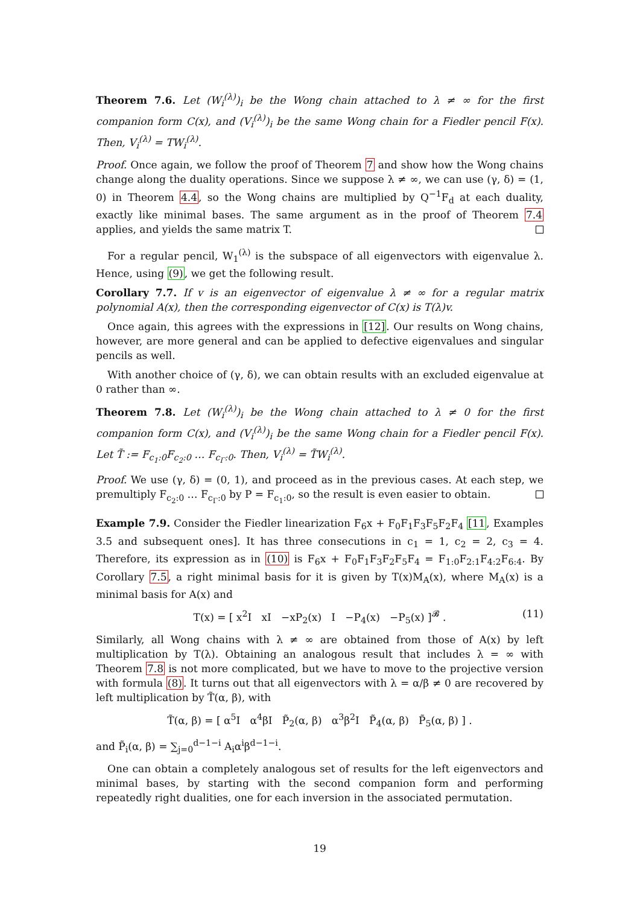Theorem 7.6. Let (W<sub>i</sub><sup>(λ)</sup>)<sub>i</sub> be the Wong chain attached to λ ≠ ∞ for the first companion form C(x), and (V<sub>i</sub><sup>(λ)</sup>)<sub>i</sub> be the same Wong chain for a Fiedler pencil F(x). Then, V<sub>i</sub><sup>(λ)</sup> = TW<sub>i</sub><sup>(λ)</sup>.
Proof. Once again, we follow the proof of Theorem 7 and show how the Wong chains change along the duality operations. Since we suppose λ ≠ ∞, we can use (γ, δ) = (1, 0) in Theorem 4.4, so the Wong chains are multiplied by Q<sup>−1</sup>F<sub>d</sub> at each duality, exactly like minimal bases. The same argument as in the proof of Theorem 7.4 applies, and yields the same matrix T.
For a regular pencil, W<sub>1</sub><sup>(λ)</sup> is the subspace of all eigenvectors with eigenvalue λ. Hence, using (9), we get the following result.
Corollary 7.7. If v is an eigenvector of eigenvalue λ ≠ ∞ for a regular matrix polynomial A(x), then the corresponding eigenvector of C(x) is T(λ)v.
Once again, this agrees with the expressions in [12]. Our results on Wong chains, however, are more general and can be applied to defective eigenvalues and singular pencils as well.
With another choice of (γ, δ), we can obtain results with an excluded eigenvalue at 0 rather than ∞.
Theorem 7.8. Let (W<sub>i</sub><sup>(λ)</sup>)<sub>i</sub> be the Wong chain attached to λ ≠ 0 for the first companion form C(x), and (V<sub>i</sub><sup>(λ)</sup>)<sub>i</sub> be the same Wong chain for a Fiedler pencil F(x). Let T̃ := F<sub>c<sub>1</sub>:0</sub>F<sub>c<sub>2</sub>:0</sub> … F<sub>c<sub>Γ</sub>:0</sub>. Then, V<sub>i</sub><sup>(λ)</sup> = T̃W<sub>i</sub><sup>(λ)</sup>.
Proof. We use (γ, δ) = (0, 1), and proceed as in the previous cases. At each step, we premultiply F<sub>c<sub>2</sub>:0</sub> … F<sub>c<sub>Γ</sub>:0</sub> by P = F<sub>c<sub>1</sub>:0</sub>, so the result is even easier to obtain.
Example 7.9. Consider the Fiedler linearization F<sub>6</sub>x + F<sub>0</sub>F<sub>1</sub>F<sub>3</sub>F<sub>5</sub>F<sub>2</sub>F<sub>4</sub> [11, Examples 3.5 and subsequent ones]. It has three consecutions in c<sub>1</sub> = 1, c<sub>2</sub> = 2, c<sub>3</sub> = 4. Therefore, its expression as in (10) is F<sub>6</sub>x + F<sub>0</sub>F<sub>1</sub>F<sub>3</sub>F<sub>2</sub>F<sub>5</sub>F<sub>4</sub> = F<sub>1:0</sub>F<sub>2:1</sub>F<sub>4:2</sub>F<sub>6:4</sub>. By Corollary 7.5, a right minimal basis for it is given by T(x)M<sub>A</sub>(x), where M<sub>A</sub>(x) is a minimal basis for A(x) and
T(x) = [ x<sup>2</sup>I xI −xP<sub>2</sub>(x) I −P<sub>4</sub>(x) −P<sub>5</sub>(x) ]<sup>𝓑</sup> . (11)
Similarly, all Wong chains with λ ≠ ∞ are obtained from those of A(x) by left multiplication by T(λ). Obtaining an analogous result that includes λ = ∞ with Theorem 7.8 is not more complicated, but we have to move to the projective version with formula (8). It turns out that all eigenvectors with λ = α/β ≠ 0 are recovered by left multiplication by T̃(α, β), with
T̃(α, β) = [ α<sup>5</sup>I α<sup>4</sup>βI P̃<sub>2</sub>(α, β) α<sup>3</sup>β<sup>2</sup>I P̃<sub>4</sub>(α, β) P̃<sub>5</sub>(α, β) ] .
and P̃<sub>i</sub>(α, β) = ∑<sub>j=0</sub><sup>d−1−i</sup> A<sub>i</sub>α<sup>i</sup>β<sup>d−1−i</sup>.
One can obtain a completely analogous set of results for the left eigenvectors and minimal bases, by starting with the second companion form and performing repeatedly right dualities, one for each inversion in the associated permutation.
19